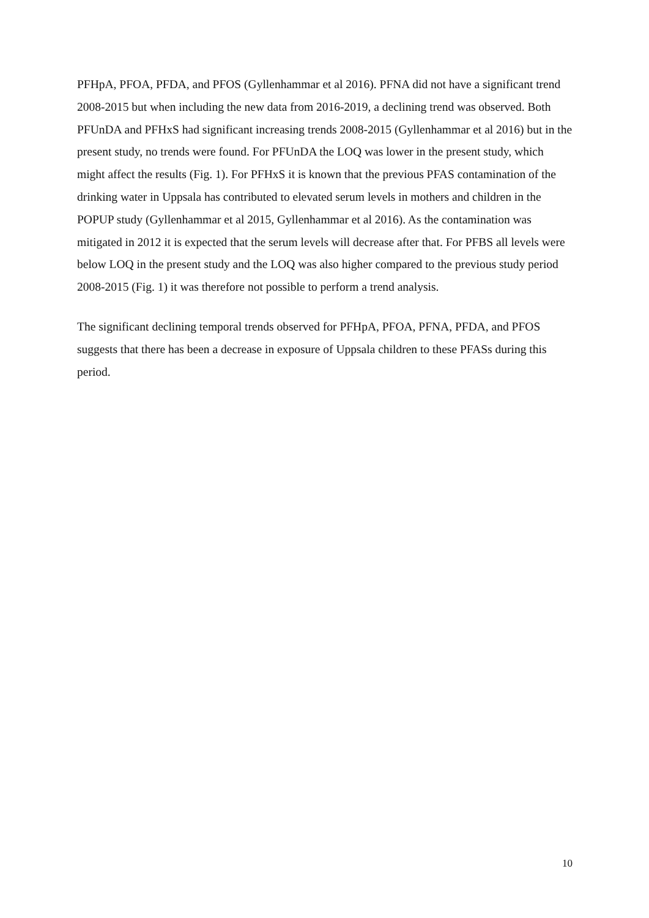PFHpA, PFOA, PFDA, and PFOS (Gyllenhammar et al 2016). PFNA did not have a significant trend 2008-2015 but when including the new data from 2016-2019, a declining trend was observed. Both PFUnDA and PFHxS had significant increasing trends 2008-2015 (Gyllenhammar et al 2016) but in the present study, no trends were found. For PFUnDA the LOQ was lower in the present study, which might affect the results (Fig. 1). For PFHxS it is known that the previous PFAS contamination of the drinking water in Uppsala has contributed to elevated serum levels in mothers and children in the POPUP study (Gyllenhammar et al 2015, Gyllenhammar et al 2016). As the contamination was mitigated in 2012 it is expected that the serum levels will decrease after that. For PFBS all levels were below LOQ in the present study and the LOQ was also higher compared to the previous study period 2008-2015 (Fig. 1) it was therefore not possible to perform a trend analysis.
The significant declining temporal trends observed for PFHpA, PFOA, PFNA, PFDA, and PFOS suggests that there has been a decrease in exposure of Uppsala children to these PFASs during this period.
10